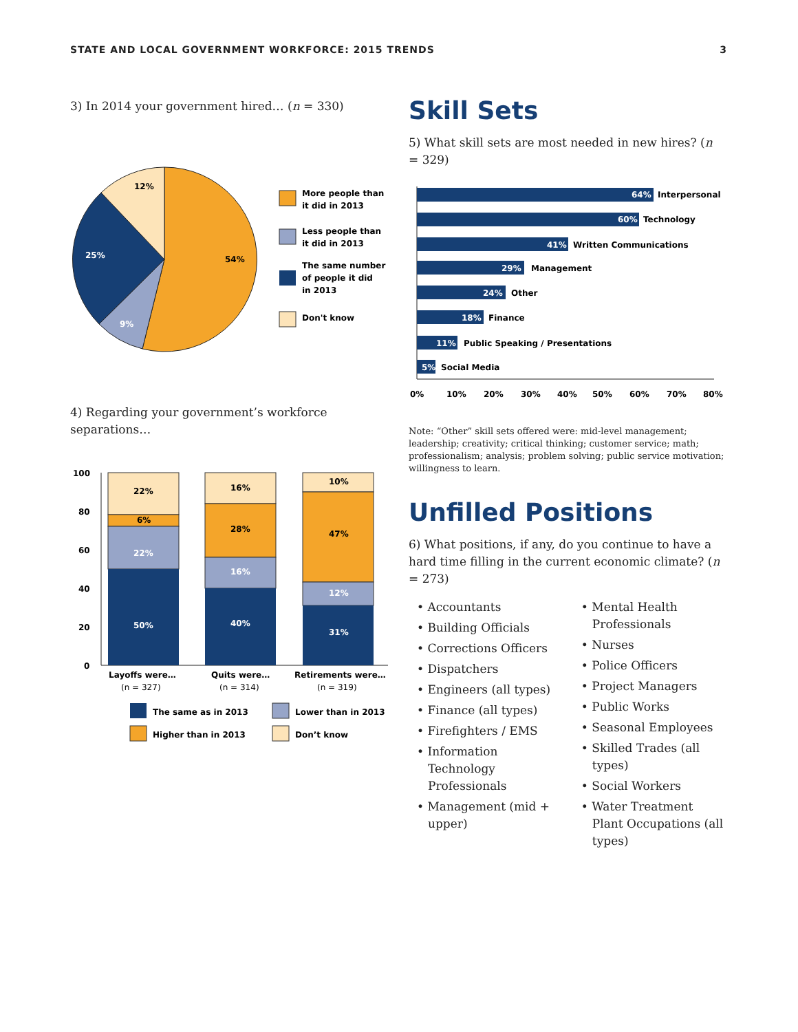STATE AND LOCAL GOVERNMENT WORKFORCE: 2015 TRENDS 3
3) In 2014 your government hired… (n = 330)
54%
9%
25%
12%
More people than
it did in 2013
Less people than
it did in 2013
The same number
of people it did
in 2013
Don't know
4) Regarding your government’s workforce separations…
100
80
60
40
20
0
22%
6%
22%
50%
16%
28%
16%
40%
10%
47%
12%
31%
Layoffs were…
(n = 327)
Quits were…
(n = 314)
Retirements were…
(n = 319)
The same as in 2013
Lower than in 2013
Higher than in 2013
Don’t know
Skill Sets
5) What skill sets are most needed in new hires? (n = 329)
64%
Interpersonal
60%
Technology
41%
Written Communications
29%
Management
24%
Other
18%
Finance
11%
Public Speaking / Presentations
5%
Social Media
0%
10%
20%
30%
40%
50%
60%
70%
80%
Note: “Other” skill sets offered were: mid-level management; leadership; creativity; critical thinking; customer service; math; professionalism; analysis; problem solving; public service motivation; willingness to learn.
Unfilled Positions
6) What positions, if any, do you continue to have a hard time filling in the current economic climate? (n = 273)
• Accountants
• Building Officials
• Corrections Officers
• Dispatchers
• Engineers (all types)
• Finance (all types)
• Firefighters / EMS
• Information Technology Professionals
• Management (mid + upper)
• Mental Health Professionals
• Nurses
• Police Officers
• Project Managers
• Public Works
• Seasonal Employees
• Skilled Trades (all types)
• Social Workers
• Water Treatment Plant Occupations (all types)